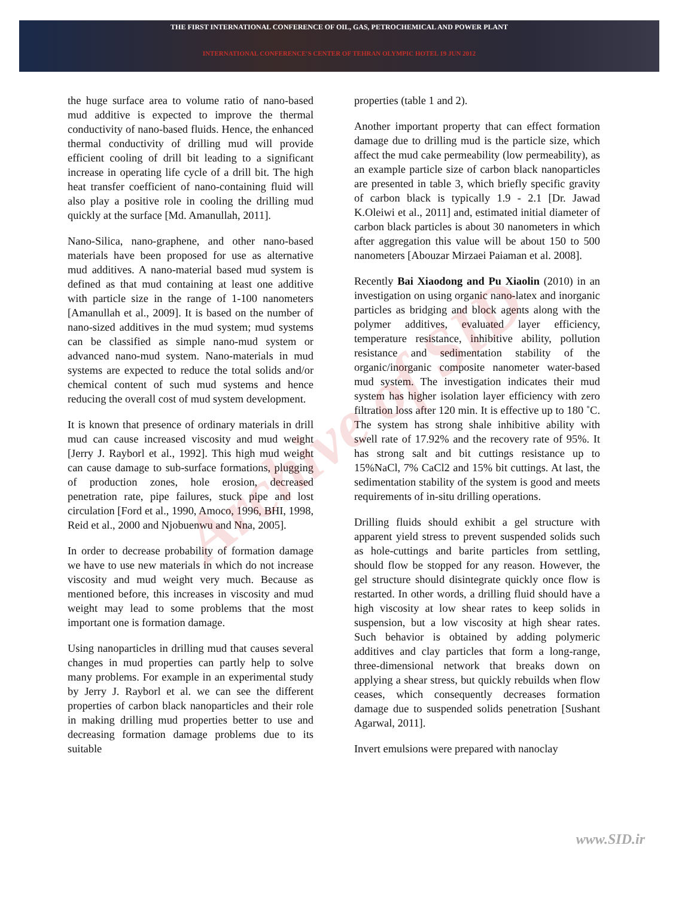THE FIRST INTERNATIONAL CONFERENCE OF OIL, GAS, PETROCHEMICAL AND POWER PLANT
INTERNATIONAL CONFERENCE'S CENTER OF TEHRAN OLYMPIC HOTEL 19 JUN 2012
Archive of SID
the huge surface area to volume ratio of nano-based mud additive is expected to improve the thermal conductivity of nano-based fluids. Hence, the enhanced thermal conductivity of drilling mud will provide efficient cooling of drill bit leading to a significant increase in operating life cycle of a drill bit. The high heat transfer coefficient of nano-containing fluid will also play a positive role in cooling the drilling mud quickly at the surface [Md. Amanullah, 2011].
Nano-Silica, nano-graphene, and other nano-based materials have been proposed for use as alternative mud additives. A nano-material based mud system is defined as that mud containing at least one additive with particle size in the range of 1-100 nanometers [Amanullah et al., 2009]. It is based on the number of nano-sized additives in the mud system; mud systems can be classified as simple nano-mud system or advanced nano-mud system. Nano-materials in mud systems are expected to reduce the total solids and/or chemical content of such mud systems and hence reducing the overall cost of mud system development.
It is known that presence of ordinary materials in drill mud can cause increased viscosity and mud weight [Jerry J. Rayborl et al., 1992]. This high mud weight can cause damage to sub-surface formations, plugging of production zones, hole erosion, decreased penetration rate, pipe failures, stuck pipe and lost circulation [Ford et al., 1990, Amoco, 1996, BHI, 1998, Reid et al., 2000 and Njobuenwu and Nna, 2005].
In order to decrease probability of formation damage we have to use new materials in which do not increase viscosity and mud weight very much. Because as mentioned before, this increases in viscosity and mud weight may lead to some problems that the most important one is formation damage.
Using nanoparticles in drilling mud that causes several changes in mud properties can partly help to solve many problems. For example in an experimental study by Jerry J. Rayborl et al. we can see the different properties of carbon black nanoparticles and their role in making drilling mud properties better to use and decreasing formation damage problems due to its suitable
properties (table 1 and 2).
Another important property that can effect formation damage due to drilling mud is the particle size, which affect the mud cake permeability (low permeability), as an example particle size of carbon black nanoparticles are presented in table 3, which briefly specific gravity of carbon black is typically 1.9 - 2.1 [Dr. Jawad K.Oleiwi et al., 2011] and, estimated initial diameter of carbon black particles is about 30 nanometers in which after aggregation this value will be about 150 to 500 nanometers [Abouzar Mirzaei Paiaman et al. 2008].
Recently Bai Xiaodong and Pu Xiaolin (2010) in an investigation on using organic nano-latex and inorganic particles as bridging and block agents along with the polymer additives, evaluated layer efficiency, temperature resistance, inhibitive ability, pollution resistance and sedimentation stability of the organic/inorganic composite nanometer water-based mud system. The investigation indicates their mud system has higher isolation layer efficiency with zero filtration loss after 120 min. It is effective up to 180 ˚C. The system has strong shale inhibitive ability with swell rate of 17.92% and the recovery rate of 95%. It has strong salt and bit cuttings resistance up to 15%NaCl, 7% CaCl2 and 15% bit cuttings. At last, the sedimentation stability of the system is good and meets requirements of in-situ drilling operations.
Drilling fluids should exhibit a gel structure with apparent yield stress to prevent suspended solids such as hole-cuttings and barite particles from settling, should flow be stopped for any reason. However, the gel structure should disintegrate quickly once flow is restarted. In other words, a drilling fluid should have a high viscosity at low shear rates to keep solids in suspension, but a low viscosity at high shear rates. Such behavior is obtained by adding polymeric additives and clay particles that form a long-range, three-dimensional network that breaks down on applying a shear stress, but quickly rebuilds when flow ceases, which consequently decreases formation damage due to suspended solids penetration [Sushant Agarwal, 2011].
Invert emulsions were prepared with nanoclay
www.SID.ir